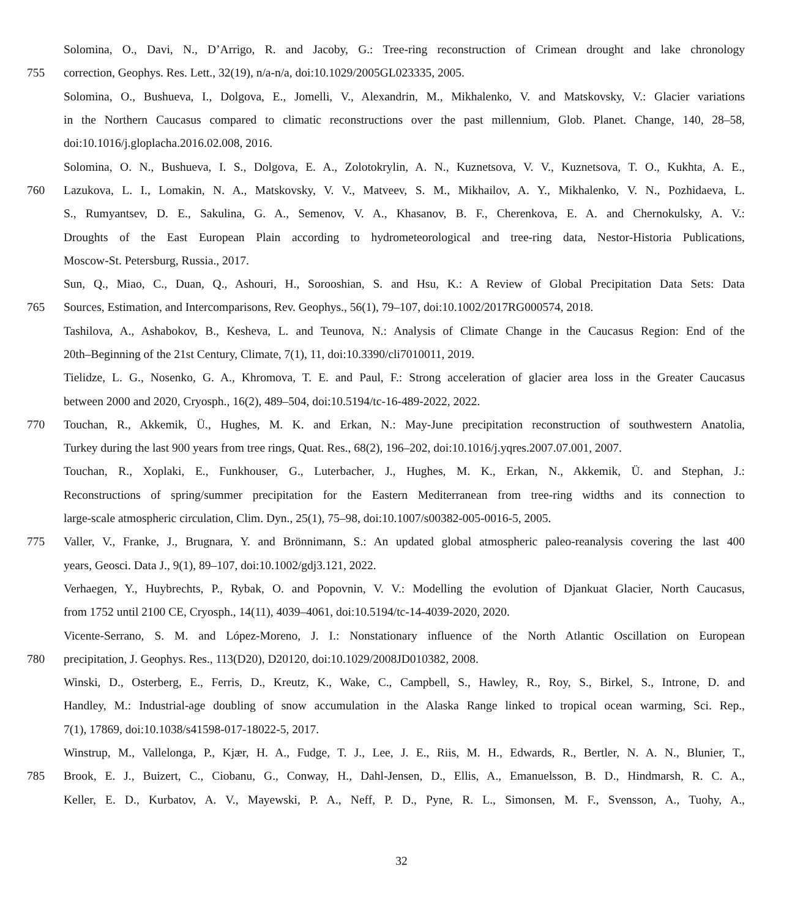Solomina, O., Davi, N., D’Arrigo, R. and Jacoby, G.: Tree-ring reconstruction of Crimean drought and lake chronology
755 correction, Geophys. Res. Lett., 32(19), n/a-n/a, doi:10.1029/2005GL023335, 2005.
Solomina, O., Bushueva, I., Dolgova, E., Jomelli, V., Alexandrin, M., Mikhalenko, V. and Matskovsky, V.: Glacier variations
in the Northern Caucasus compared to climatic reconstructions over the past millennium, Glob. Planet. Change, 140, 28–58,
doi:10.1016/j.gloplacha.2016.02.008, 2016.
Solomina, O. N., Bushueva, I. S., Dolgova, E. A., Zolotokrylin, A. N., Kuznetsova, V. V., Kuznetsova, T. O., Kukhta, A. E.,
760 Lazukova, L. I., Lomakin, N. A., Matskovsky, V. V., Matveev, S. M., Mikhailov, A. Y., Mikhalenko, V. N., Pozhidaeva, L.
S., Rumyantsev, D. E., Sakulina, G. A., Semenov, V. A., Khasanov, B. F., Cherenkova, E. A. and Chernokulsky, A. V.:
Droughts of the East European Plain according to hydrometeorological and tree-ring data, Nestor-Historia Publications,
Moscow-St. Petersburg, Russia., 2017.
Sun, Q., Miao, C., Duan, Q., Ashouri, H., Sorooshian, S. and Hsu, K.: A Review of Global Precipitation Data Sets: Data
765 Sources, Estimation, and Intercomparisons, Rev. Geophys., 56(1), 79–107, doi:10.1002/2017RG000574, 2018.
Tashilova, A., Ashabokov, B., Kesheva, L. and Teunova, N.: Analysis of Climate Change in the Caucasus Region: End of the
20th–Beginning of the 21st Century, Climate, 7(1), 11, doi:10.3390/cli7010011, 2019.
Tielidze, L. G., Nosenko, G. A., Khromova, T. E. and Paul, F.: Strong acceleration of glacier area loss in the Greater Caucasus
between 2000 and 2020, Cryosph., 16(2), 489–504, doi:10.5194/tc-16-489-2022, 2022.
770 Touchan, R., Akkemik, Ü., Hughes, M. K. and Erkan, N.: May-June precipitation reconstruction of southwestern Anatolia,
Turkey during the last 900 years from tree rings, Quat. Res., 68(2), 196–202, doi:10.1016/j.yqres.2007.07.001, 2007.
Touchan, R., Xoplaki, E., Funkhouser, G., Luterbacher, J., Hughes, M. K., Erkan, N., Akkemik, Ü. and Stephan, J.:
Reconstructions of spring/summer precipitation for the Eastern Mediterranean from tree-ring widths and its connection to
large-scale atmospheric circulation, Clim. Dyn., 25(1), 75–98, doi:10.1007/s00382-005-0016-5, 2005.
775 Valler, V., Franke, J., Brugnara, Y. and Brönnimann, S.: An updated global atmospheric paleo-reanalysis covering the last 400
years, Geosci. Data J., 9(1), 89–107, doi:10.1002/gdj3.121, 2022.
Verhaegen, Y., Huybrechts, P., Rybak, O. and Popovnin, V. V.: Modelling the evolution of Djankuat Glacier, North Caucasus,
from 1752 until 2100 CE, Cryosph., 14(11), 4039–4061, doi:10.5194/tc-14-4039-2020, 2020.
Vicente-Serrano, S. M. and López-Moreno, J. I.: Nonstationary influence of the North Atlantic Oscillation on European
780 precipitation, J. Geophys. Res., 113(D20), D20120, doi:10.1029/2008JD010382, 2008.
Winski, D., Osterberg, E., Ferris, D., Kreutz, K., Wake, C., Campbell, S., Hawley, R., Roy, S., Birkel, S., Introne, D. and
Handley, M.: Industrial-age doubling of snow accumulation in the Alaska Range linked to tropical ocean warming, Sci. Rep.,
7(1), 17869, doi:10.1038/s41598-017-18022-5, 2017.
Winstrup, M., Vallelonga, P., Kjær, H. A., Fudge, T. J., Lee, J. E., Riis, M. H., Edwards, R., Bertler, N. A. N., Blunier, T.,
785 Brook, E. J., Buizert, C., Ciobanu, G., Conway, H., Dahl-Jensen, D., Ellis, A., Emanuelsson, B. D., Hindmarsh, R. C. A.,
Keller, E. D., Kurbatov, A. V., Mayewski, P. A., Neff, P. D., Pyne, R. L., Simonsen, M. F., Svensson, A., Tuohy, A.,
32